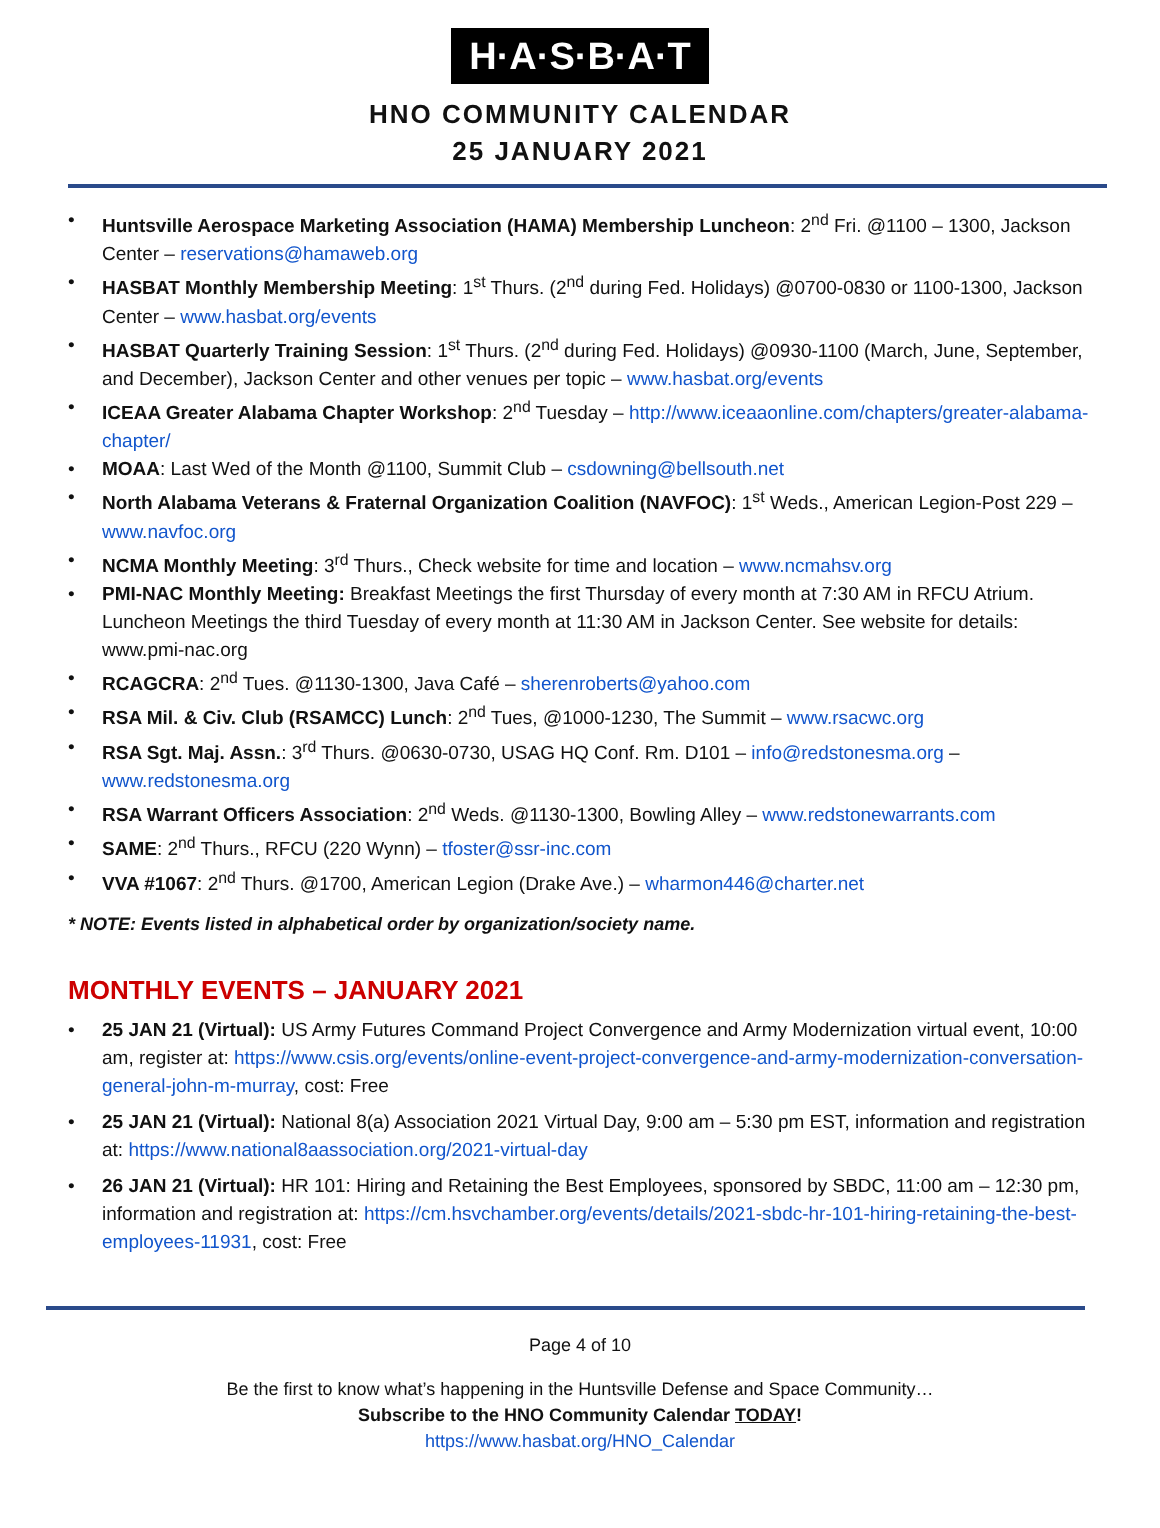H·A·S·B·A·T
HNO COMMUNITY CALENDAR
25 JANUARY 2021
Huntsville Aerospace Marketing Association (HAMA) Membership Luncheon: 2<sup>nd</sup> Fri. @1100 – 1300, Jackson Center – reservations@hamaweb.org
HASBAT Monthly Membership Meeting: 1<sup>st</sup> Thurs. (2<sup>nd</sup> during Fed. Holidays) @0700-0830 or 1100-1300, Jackson Center – www.hasbat.org/events
HASBAT Quarterly Training Session: 1<sup>st</sup> Thurs. (2<sup>nd</sup> during Fed. Holidays) @0930-1100 (March, June, September, and December), Jackson Center and other venues per topic – www.hasbat.org/events
ICEAA Greater Alabama Chapter Workshop: 2<sup>nd</sup> Tuesday – http://www.iceaaonline.com/chapters/greater-alabama-chapter/
MOAA: Last Wed of the Month @1100, Summit Club – csdowning@bellsouth.net
North Alabama Veterans & Fraternal Organization Coalition (NAVFOC): 1<sup>st</sup> Weds., American Legion-Post 229 – www.navfoc.org
NCMA Monthly Meeting: 3<sup>rd</sup> Thurs., Check website for time and location – www.ncmahsv.org
PMI-NAC Monthly Meeting: Breakfast Meetings the first Thursday of every month at 7:30 AM in RFCU Atrium. Luncheon Meetings the third Tuesday of every month at 11:30 AM in Jackson Center. See website for details: www.pmi-nac.org
RCAGCRA: 2<sup>nd</sup> Tues. @1130-1300, Java Café – sherenroberts@yahoo.com
RSA Mil. & Civ. Club (RSAMCC) Lunch: 2<sup>nd</sup> Tues, @1000-1230, The Summit – www.rsacwc.org
RSA Sgt. Maj. Assn.: 3<sup>rd</sup> Thurs. @0630-0730, USAG HQ Conf. Rm. D101 – info@redstonesma.org – www.redstonesma.org
RSA Warrant Officers Association: 2<sup>nd</sup> Weds. @1130-1300, Bowling Alley – www.redstonewarrants.com
SAME: 2<sup>nd</sup> Thurs., RFCU (220 Wynn) – tfoster@ssr-inc.com
VVA #1067: 2<sup>nd</sup> Thurs. @1700, American Legion (Drake Ave.) – wharmon446@charter.net
* NOTE: Events listed in alphabetical order by organization/society name.
MONTHLY EVENTS – JANUARY 2021
25 JAN 21 (Virtual): US Army Futures Command Project Convergence and Army Modernization virtual event, 10:00 am, register at: https://www.csis.org/events/online-event-project-convergence-and-army-modernization-conversation-general-john-m-murray, cost: Free
25 JAN 21 (Virtual): National 8(a) Association 2021 Virtual Day, 9:00 am – 5:30 pm EST, information and registration at: https://www.national8aassociation.org/2021-virtual-day
26 JAN 21 (Virtual): HR 101: Hiring and Retaining the Best Employees, sponsored by SBDC, 11:00 am – 12:30 pm, information and registration at: https://cm.hsvchamber.org/events/details/2021-sbdc-hr-101-hiring-retaining-the-best-employees-11931, cost: Free
Page 4 of 10
Be the first to know what’s happening in the Huntsville Defense and Space Community…
Subscribe to the HNO Community Calendar TODAY!
https://www.hasbat.org/HNO_Calendar